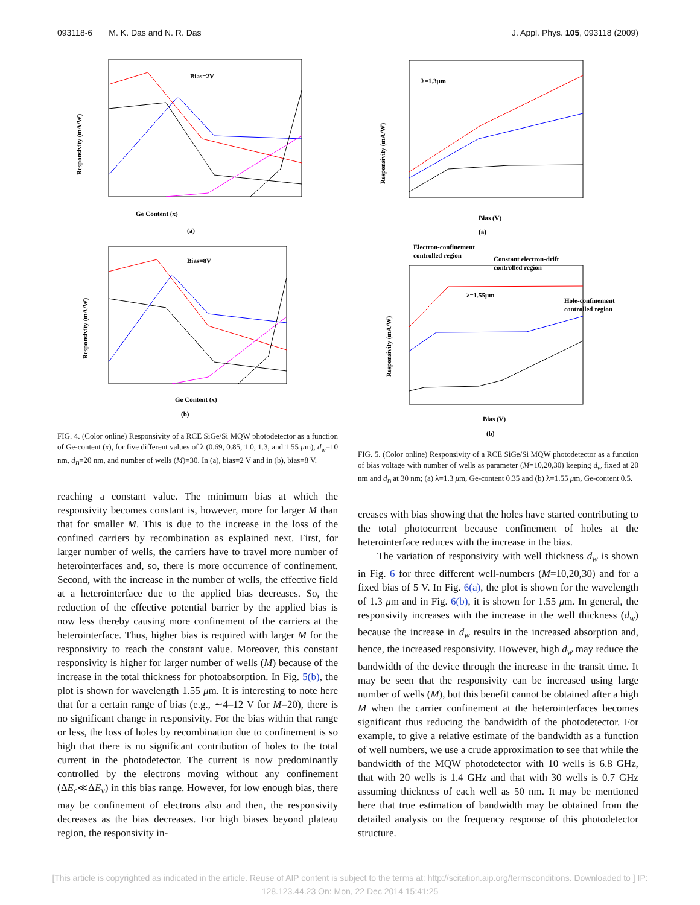093118-6 M. K. Das and N. R. Das J. Appl. Phys. 105, 093118 (2009)
Ge Content (x)
(a)
Bias=2V
Ge Content (x)
(b)
Bias=8V
Responsivity (mA/W)
Responsivity (mA/W)
FIG. 4. (Color online) Responsivity of a RCE SiGe/Si MQW photodetector as a function of Ge-content (x), for five different values of λ (0.69, 0.85, 1.0, 1.3, and 1.55 μm), d<sub>w</sub>=10 nm, d<sub>B</sub>=20 nm, and number of wells (M)=30. In (a), bias=2 V and in (b), bias=8 V.
reaching a constant value. The minimum bias at which the responsivity becomes constant is, however, more for larger M than that for smaller M. This is due to the increase in the loss of the confined carriers by recombination as explained next. First, for larger number of wells, the carriers have to travel more number of heterointerfaces and, so, there is more occurrence of confinement. Second, with the increase in the number of wells, the effective field at a heterointerface due to the applied bias decreases. So, the reduction of the effective potential barrier by the applied bias is now less thereby causing more confinement of the carriers at the heterointerface. Thus, higher bias is required with larger M for the responsivity to reach the constant value. Moreover, this constant responsivity is higher for larger number of wells (M) because of the increase in the total thickness for photoabsorption. In Fig. 5(b), the plot is shown for wavelength 1.55 μm. It is interesting to note here that for a certain range of bias (e.g., ∼4–12 V for M=20), there is no significant change in responsivity. For the bias within that range or less, the loss of holes by recombination due to confinement is so high that there is no significant contribution of holes to the total current in the photodetector. The current is now predominantly controlled by the electrons moving without any confinement (ΔE<sub>c</sub>≪ΔE<sub>v</sub>) in this bias range. However, for low enough bias, there may be confinement of electrons also and then, the responsivity decreases as the bias decreases. For high biases beyond plateau region, the responsivity in-
Bias (V)
(a)
λ=1.3μm
Responsivity (mA/W)
Electron-confinement
controlled region
Constant electron-drift
controlled region
Hole-confinement
controlled region
λ=1.55μm
Bias (V)
(b)
Responsivity (mA/W)
FIG. 5. (Color online) Responsivity of a RCE SiGe/Si MQW photodetector as a function of bias voltage with number of wells as parameter (M=10,20,30) keeping d<sub>w</sub> fixed at 20 nm and d<sub>B</sub> at 30 nm; (a) λ=1.3 μm, Ge-content 0.35 and (b) λ=1.55 μm, Ge-content 0.5.
creases with bias showing that the holes have started contributing to the total photocurrent because confinement of holes at the heterointerface reduces with the increase in the bias.
The variation of responsivity with well thickness d<sub>w</sub> is shown in Fig. 6 for three different well-numbers (M=10,20,30) and for a fixed bias of 5 V. In Fig. 6(a), the plot is shown for the wavelength of 1.3 μm and in Fig. 6(b), it is shown for 1.55 μm. In general, the responsivity increases with the increase in the well thickness (d<sub>w</sub>) because the increase in d<sub>w</sub> results in the increased absorption and, hence, the increased responsivity. However, high d<sub>w</sub> may reduce the bandwidth of the device through the increase in the transit time. It may be seen that the responsivity can be increased using large number of wells (M), but this benefit cannot be obtained after a high M when the carrier confinement at the heterointerfaces becomes significant thus reducing the bandwidth of the photodetector. For example, to give a relative estimate of the bandwidth as a function of well numbers, we use a crude approximation to see that while the bandwidth of the MQW photodetector with 10 wells is 6.8 GHz, that with 20 wells is 1.4 GHz and that with 30 wells is 0.7 GHz assuming thickness of each well as 50 nm. It may be mentioned here that true estimation of bandwidth may be obtained from the detailed analysis on the frequency response of this photodetector structure.
[This article is copyrighted as indicated in the article. Reuse of AIP content is subject to the terms at: http://scitation.aip.org/termsconditions. Downloaded to ] IP:
128.123.44.23 On: Mon, 22 Dec 2014 15:41:25